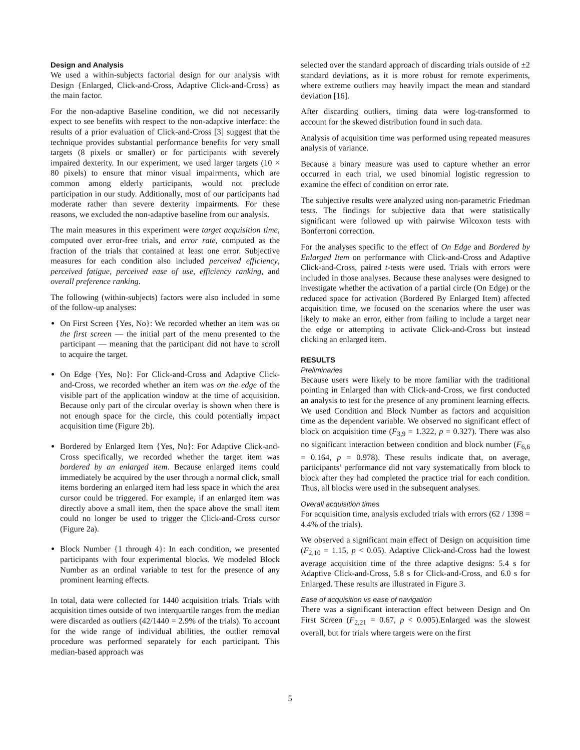Design and Analysis
We used a within-subjects factorial design for our analysis with Design {Enlarged, Click-and-Cross, Adaptive Click-and-Cross} as the main factor.
For the non-adaptive Baseline condition, we did not necessarily expect to see benefits with respect to the non-adaptive interface: the results of a prior evaluation of Click-and-Cross [3] suggest that the technique provides substantial performance benefits for very small targets (8 pixels or smaller) or for participants with severely impaired dexterity. In our experiment, we used larger targets (10 × 80 pixels) to ensure that minor visual impairments, which are common among elderly participants, would not preclude participation in our study. Additionally, most of our participants had moderate rather than severe dexterity impairments. For these reasons, we excluded the non-adaptive baseline from our analysis.
The main measures in this experiment were target acquisition time, computed over error-free trials, and error rate, computed as the fraction of the trials that contained at least one error. Subjective measures for each condition also included perceived efficiency, perceived fatigue, perceived ease of use, efficiency ranking, and overall preference ranking.
The following (within-subjects) factors were also included in some of the follow-up analyses:
On First Screen {Yes, No}: We recorded whether an item was on the first screen — the initial part of the menu presented to the participant — meaning that the participant did not have to scroll to acquire the target.
On Edge {Yes, No}: For Click-and-Cross and Adaptive Click-and-Cross, we recorded whether an item was on the edge of the visible part of the application window at the time of acquisition. Because only part of the circular overlay is shown when there is not enough space for the circle, this could potentially impact acquisition time (Figure 2b).
Bordered by Enlarged Item {Yes, No}: For Adaptive Click-and-Cross specifically, we recorded whether the target item was bordered by an enlarged item. Because enlarged items could immediately be acquired by the user through a normal click, small items bordering an enlarged item had less space in which the area cursor could be triggered. For example, if an enlarged item was directly above a small item, then the space above the small item could no longer be used to trigger the Click-and-Cross cursor (Figure 2a).
Block Number {1 through 4}: In each condition, we presented participants with four experimental blocks. We modeled Block Number as an ordinal variable to test for the presence of any prominent learning effects.
In total, data were collected for 1440 acquisition trials. Trials with acquisition times outside of two interquartile ranges from the median were discarded as outliers (42/1440 = 2.9% of the trials). To account for the wide range of individual abilities, the outlier removal procedure was performed separately for each participant. This median-based approach was
selected over the standard approach of discarding trials outside of ±2 standard deviations, as it is more robust for remote experiments, where extreme outliers may heavily impact the mean and standard deviation [16].
After discarding outliers, timing data were log-transformed to account for the skewed distribution found in such data.
Analysis of acquisition time was performed using repeated measures analysis of variance.
Because a binary measure was used to capture whether an error occurred in each trial, we used binomial logistic regression to examine the effect of condition on error rate.
The subjective results were analyzed using non-parametric Friedman tests. The findings for subjective data that were statistically significant were followed up with pairwise Wilcoxon tests with Bonferroni correction.
For the analyses specific to the effect of On Edge and Bordered by Enlarged Item on performance with Click-and-Cross and Adaptive Click-and-Cross, paired t-tests were used. Trials with errors were included in those analyses. Because these analyses were designed to investigate whether the activation of a partial circle (On Edge) or the reduced space for activation (Bordered By Enlarged Item) affected acquisition time, we focused on the scenarios where the user was likely to make an error, either from failing to include a target near the edge or attempting to activate Click-and-Cross but instead clicking an enlarged item.
RESULTS
Preliminaries
Because users were likely to be more familiar with the traditional pointing in Enlarged than with Click-and-Cross, we first conducted an analysis to test for the presence of any prominent learning effects. We used Condition and Block Number as factors and acquisition time as the dependent variable. We observed no significant effect of block on acquisition time (F<sub>3,9</sub> = 1.322, p = 0.327). There was also no significant interaction between condition and block number (F<sub>6,6</sub> = 0.164, p = 0.978). These results indicate that, on average, participants’ performance did not vary systematically from block to block after they had completed the practice trial for each condition. Thus, all blocks were used in the subsequent analyses.
Overall acquisition times
For acquisition time, analysis excluded trials with errors (62 / 1398 = 4.4% of the trials).
We observed a significant main effect of Design on acquisition time (F<sub>2,10</sub> = 1.15, p < 0.05). Adaptive Click-and-Cross had the lowest average acquisition time of the three adaptive designs: 5.4 s for Adaptive Click-and-Cross, 5.8 s for Click-and-Cross, and 6.0 s for Enlarged. These results are illustrated in Figure 3.
Ease of acquisition vs ease of navigation
There was a significant interaction effect between Design and On First Screen (F<sub>2,21</sub> = 0.67, p < 0.005).Enlarged was the slowest overall, but for trials where targets were on the first
5